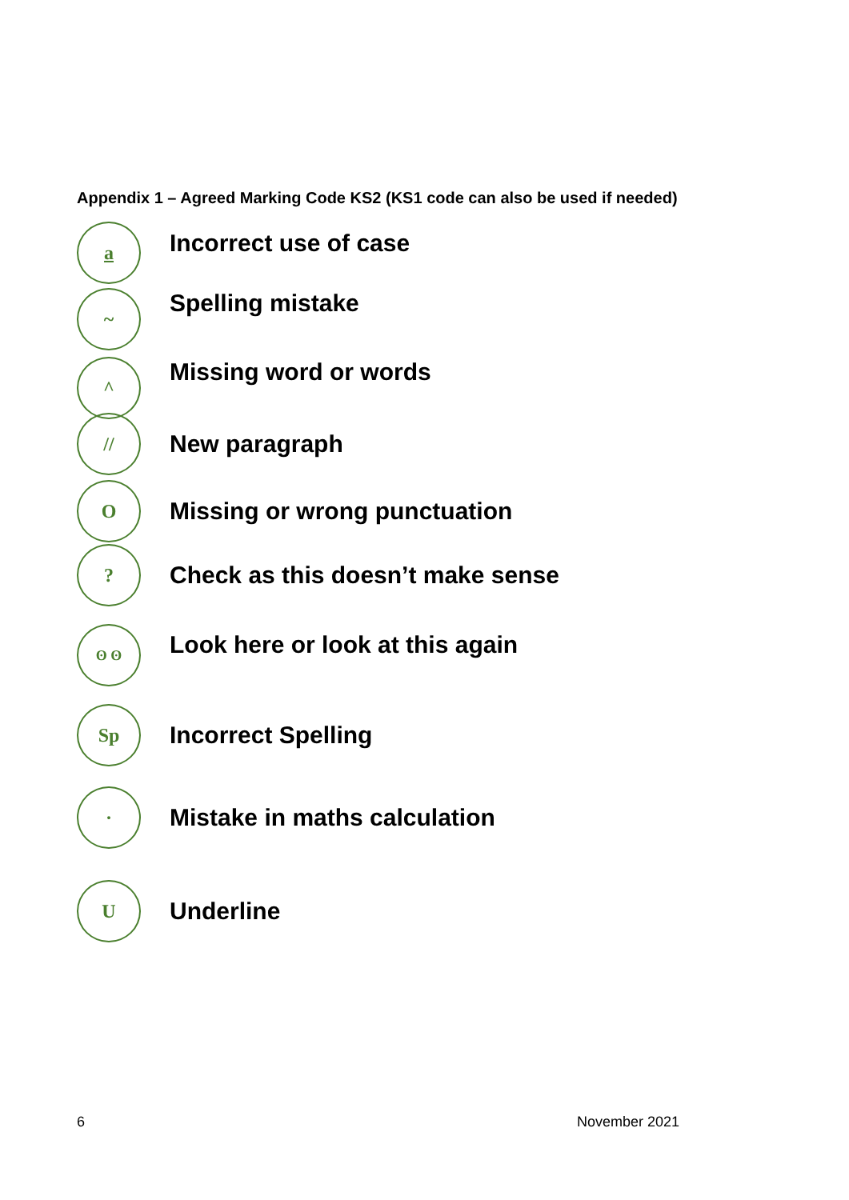Appendix 1 – Agreed Marking Code KS2 (KS1 code can also be used if needed)
a
Incorrect use of case
~
Spelling mistake
^
Missing word or words
//
New paragraph
O
Missing or wrong punctuation
?
Check as this doesn’t make sense
ʘ ʘ
Look here or look at this again
Sp
Incorrect Spelling
·
Mistake in maths calculation
U
Underline
6 November 2021